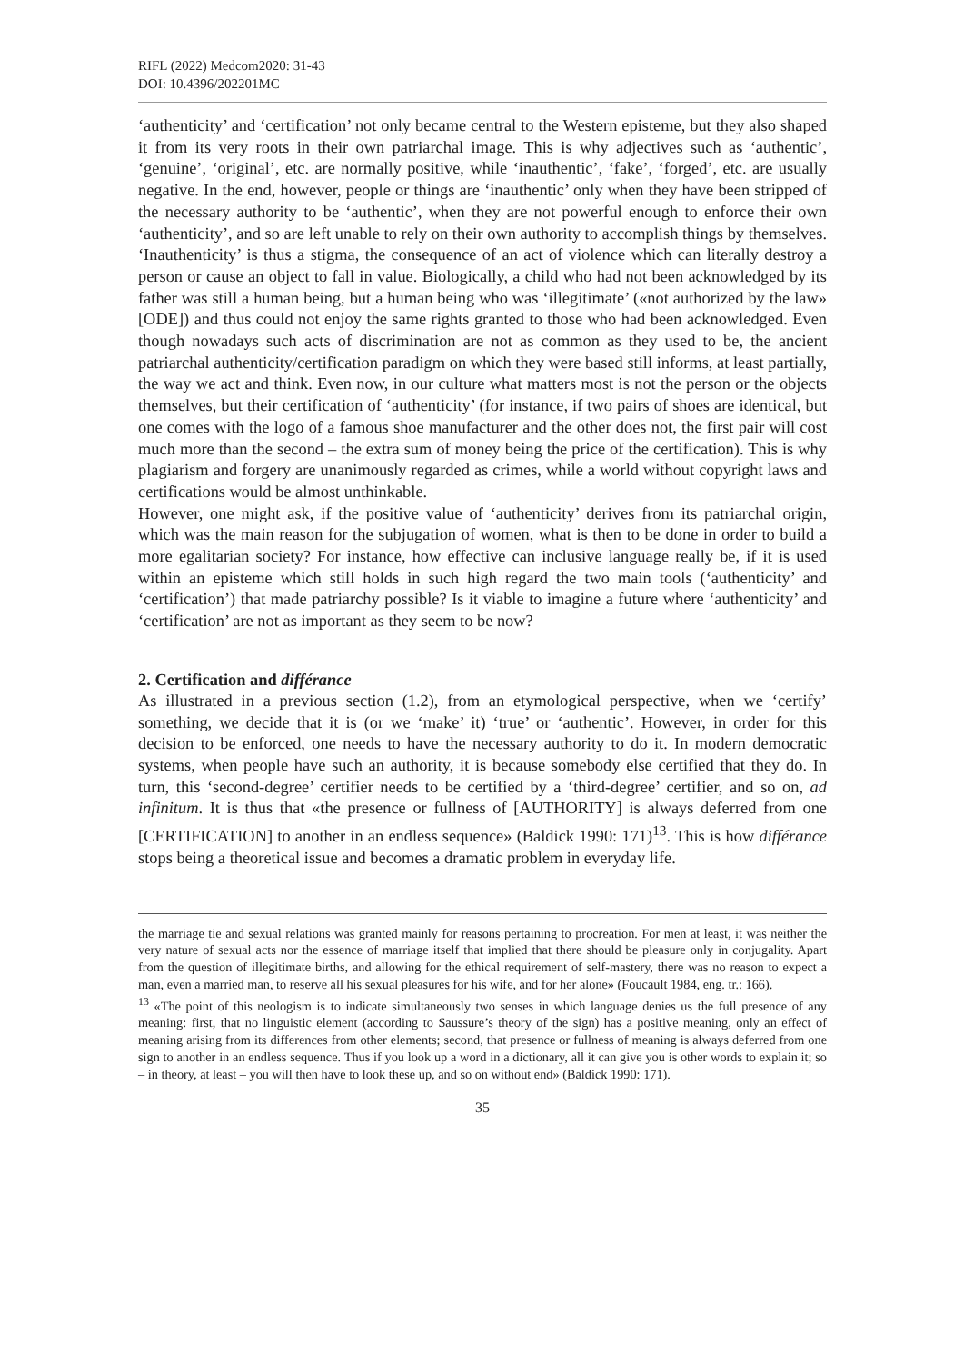RIFL (2022) Medcom2020: 31-43
DOI: 10.4396/202201MC
‘authenticity’ and ‘certification’ not only became central to the Western episteme, but they also shaped it from its very roots in their own patriarchal image. This is why adjectives such as ‘authentic’, ‘genuine’, ‘original’, etc. are normally positive, while ‘inauthentic’, ‘fake’, ‘forged’, etc. are usually negative. In the end, however, people or things are ‘inauthentic’ only when they have been stripped of the necessary authority to be ‘authentic’, when they are not powerful enough to enforce their own ‘authenticity’, and so are left unable to rely on their own authority to accomplish things by themselves. ‘Inauthenticity’ is thus a stigma, the consequence of an act of violence which can literally destroy a person or cause an object to fall in value. Biologically, a child who had not been acknowledged by its father was still a human being, but a human being who was ‘illegitimate’ («not authorized by the law» [ODE]) and thus could not enjoy the same rights granted to those who had been acknowledged. Even though nowadays such acts of discrimination are not as common as they used to be, the ancient patriarchal authenticity/certification paradigm on which they were based still informs, at least partially, the way we act and think. Even now, in our culture what matters most is not the person or the objects themselves, but their certification of ‘authenticity’ (for instance, if two pairs of shoes are identical, but one comes with the logo of a famous shoe manufacturer and the other does not, the first pair will cost much more than the second – the extra sum of money being the price of the certification). This is why plagiarism and forgery are unanimously regarded as crimes, while a world without copyright laws and certifications would be almost unthinkable.
However, one might ask, if the positive value of ‘authenticity’ derives from its patriarchal origin, which was the main reason for the subjugation of women, what is then to be done in order to build a more egalitarian society? For instance, how effective can inclusive language really be, if it is used within an episteme which still holds in such high regard the two main tools (‘authenticity’ and ‘certification’) that made patriarchy possible? Is it viable to imagine a future where ‘authenticity’ and ‘certification’ are not as important as they seem to be now?
2. Certification and différance
As illustrated in a previous section (1.2), from an etymological perspective, when we ‘certify’ something, we decide that it is (or we ‘make’ it) ‘true’ or ‘authentic’. However, in order for this decision to be enforced, one needs to have the necessary authority to do it. In modern democratic systems, when people have such an authority, it is because somebody else certified that they do. In turn, this ‘second-degree’ certifier needs to be certified by a ‘third-degree’ certifier, and so on, ad infinitum. It is thus that «the presence or fullness of [AUTHORITY] is always deferred from one [CERTIFICATION] to another in an endless sequence» (Baldick 1990: 171)<sup>13</sup>. This is how différance stops being a theoretical issue and becomes a dramatic problem in everyday life.
the marriage tie and sexual relations was granted mainly for reasons pertaining to procreation. For men at least, it was neither the very nature of sexual acts nor the essence of marriage itself that implied that there should be pleasure only in conjugality. Apart from the question of illegitimate births, and allowing for the ethical requirement of self-mastery, there was no reason to expect a man, even a married man, to reserve all his sexual pleasures for his wife, and for her alone» (Foucault 1984, eng. tr.: 166).
<sup>13</sup> «The point of this neologism is to indicate simultaneously two senses in which language denies us the full presence of any meaning: first, that no linguistic element (according to Saussure’s theory of the sign) has a positive meaning, only an effect of meaning arising from its differences from other elements; second, that presence or fullness of meaning is always deferred from one sign to another in an endless sequence. Thus if you look up a word in a dictionary, all it can give you is other words to explain it; so – in theory, at least – you will then have to look these up, and so on without end» (Baldick 1990: 171).
35